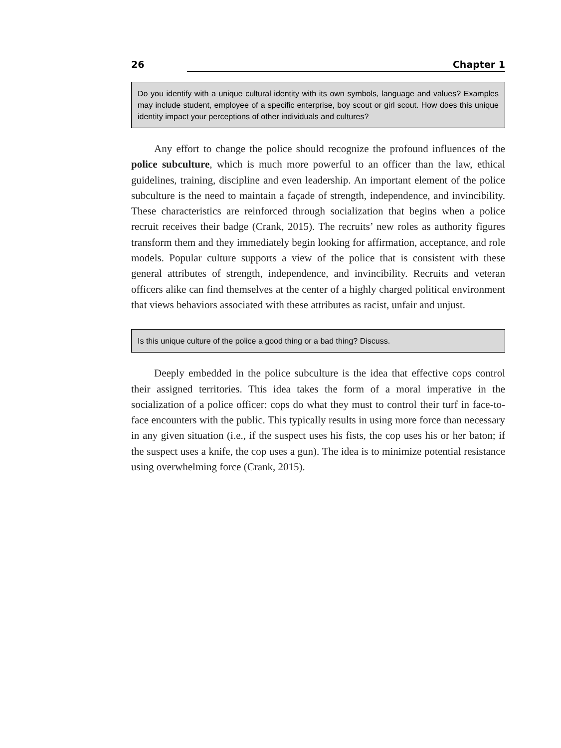26 Chapter 1
Do you identify with a unique cultural identity with its own symbols, language and values? Examples may include student, employee of a specific enterprise, boy scout or girl scout. How does this unique identity impact your perceptions of other individuals and cultures?
Any effort to change the police should recognize the profound influences of the police subculture, which is much more powerful to an officer than the law, ethical guidelines, training, discipline and even leadership. An important element of the police subculture is the need to maintain a façade of strength, independence, and invincibility. These characteristics are reinforced through socialization that begins when a police recruit receives their badge (Crank, 2015). The recruits’ new roles as authority figures transform them and they immediately begin looking for affirmation, acceptance, and role models. Popular culture supports a view of the police that is consistent with these general attributes of strength, independence, and invincibility. Recruits and veteran officers alike can find themselves at the center of a highly charged political environment that views behaviors associated with these attributes as racist, unfair and unjust.
Is this unique culture of the police a good thing or a bad thing? Discuss.
Deeply embedded in the police subculture is the idea that effective cops control their assigned territories. This idea takes the form of a moral imperative in the socialization of a police officer: cops do what they must to control their turf in face-to-face encounters with the public. This typically results in using more force than necessary in any given situation (i.e., if the suspect uses his fists, the cop uses his or her baton; if the suspect uses a knife, the cop uses a gun). The idea is to minimize potential resistance using overwhelming force (Crank, 2015).